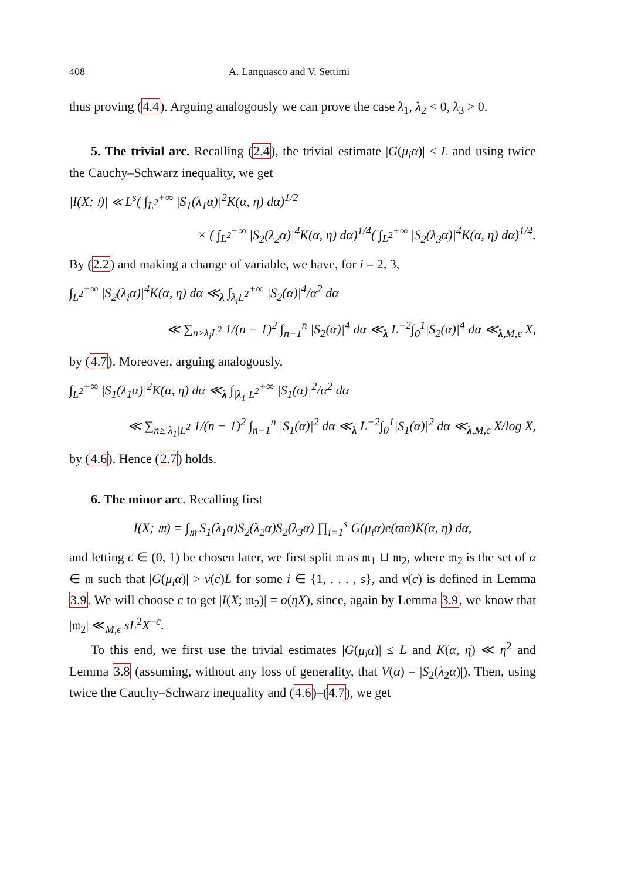408 A. Languasco and V. Settimi
thus proving (4.4). Arguing analogously we can prove the case λ<sub>1</sub>, λ<sub>2</sub> < 0, λ<sub>3</sub> > 0.
5. The trivial arc. Recalling (2.4), the trivial estimate |G(μ<sub>i</sub>α)| ≤ L and using twice the Cauchy–Schwarz inequality, we get
|I(X; 𝔱)| ≪ L<sup>s</sup>( ∫<sub>L<sup>2</sup></sub><sup>+∞</sup> |S<sub>1</sub>(λ<sub>1</sub>α)|<sup>2</sup>K(α, η) dα)<sup>1/2</sup>
× ( ∫<sub>L<sup>2</sup></sub><sup>+∞</sup> |S<sub>2</sub>(λ<sub>2</sub>α)|<sup>4</sup>K(α, η) dα)<sup>1/4</sup>( ∫<sub>L<sup>2</sup></sub><sup>+∞</sup> |S<sub>2</sub>(λ<sub>3</sub>α)|<sup>4</sup>K(α, η) dα)<sup>1/4</sup>.
By (2.2) and making a change of variable, we have, for i = 2, 3,
∫<sub>L<sup>2</sup></sub><sup>+∞</sup> |S<sub>2</sub>(λ<sub>i</sub>α)|<sup>4</sup>K(α, η) dα ≪<sub>λ</sub> ∫<sub>λ<sub>i</sub>L<sup>2</sup></sub><sup>+∞</sup> |S<sub>2</sub>(α)|<sup>4</sup>/α<sup>2</sup> dα
≪ ∑<sub>n≥λ<sub>i</sub>L<sup>2</sup></sub> 1/(n − 1)<sup>2</sup> ∫<sub>n−1</sub><sup>n</sup> |S<sub>2</sub>(α)|<sup>4</sup> dα ≪<sub>λ</sub> L<sup>−2</sup>∫<sub>0</sub><sup>1</sup>|S<sub>2</sub>(α)|<sup>4</sup> dα ≪<sub>λ,M,ϵ</sub> X,
by (4.7). Moreover, arguing analogously,
∫<sub>L<sup>2</sup></sub><sup>+∞</sup> |S<sub>1</sub>(λ<sub>1</sub>α)|<sup>2</sup>K(α, η) dα ≪<sub>λ</sub> ∫<sub>|λ<sub>1</sub>|L<sup>2</sup></sub><sup>+∞</sup> |S<sub>1</sub>(α)|<sup>2</sup>/α<sup>2</sup> dα
≪ ∑<sub>n≥|λ<sub>1</sub>|L<sup>2</sup></sub> 1/(n − 1)<sup>2</sup> ∫<sub>n−1</sub><sup>n</sup> |S<sub>1</sub>(α)|<sup>2</sup> dα ≪<sub>λ</sub> L<sup>−2</sup>∫<sub>0</sub><sup>1</sup>|S<sub>1</sub>(α)|<sup>2</sup> dα ≪<sub>λ,M,ϵ</sub> X/log X,
by (4.6). Hence (2.7) holds.
6. The minor arc. Recalling first
I(X; 𝔪) = ∫<sub>𝔪</sub> S<sub>1</sub>(λ<sub>1</sub>α)S<sub>2</sub>(λ<sub>2</sub>α)S<sub>2</sub>(λ<sub>3</sub>α) ∏<sub>i=1</sub><sup>s</sup> G(μ<sub>i</sub>α)e(ϖα)K(α, η) dα,
and letting c ∈ (0, 1) be chosen later, we first split 𝔪 as 𝔪<sub>1</sub> ⊔ 𝔪<sub>2</sub>, where 𝔪<sub>2</sub> is the set of α ∈ 𝔪 such that |G(μ<sub>i</sub>α)| > ν(c)L for some i ∈ {1, . . . , s}, and ν(c) is defined in Lemma 3.9. We will choose c to get |I(X; 𝔪<sub>2</sub>)| = o(ηX), since, again by Lemma 3.9, we know that |𝔪<sub>2</sub>| ≪<sub>M,ϵ</sub> sL<sup>2</sup>X<sup>−c</sup>.
To this end, we first use the trivial estimates |G(μ<sub>i</sub>α)| ≤ L and K(α, η) ≪ η<sup>2</sup> and Lemma 3.8 (assuming, without any loss of generality, that V(α) = |S<sub>2</sub>(λ<sub>2</sub>α)|). Then, using twice the Cauchy–Schwarz inequality and (4.6)–(4.7), we get